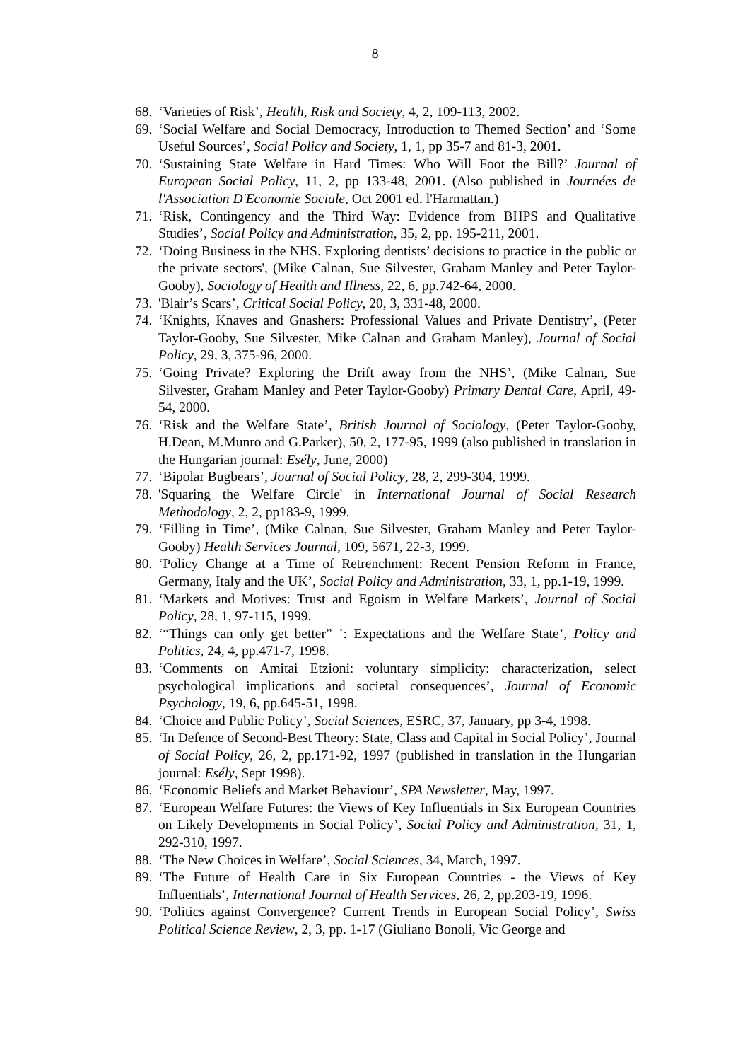8
68. ‘Varieties of Risk’, Health, Risk and Society, 4, 2, 109-113, 2002.
69. ‘Social Welfare and Social Democracy, Introduction to Themed Section’ and ‘Some Useful Sources’, Social Policy and Society, 1, 1, pp 35-7 and 81-3, 2001.
70. ‘Sustaining State Welfare in Hard Times: Who Will Foot the Bill?’ Journal of European Social Policy, 11, 2, pp 133-48, 2001. (Also published in Journées de l'Association D'Economie Sociale, Oct 2001 ed. l'Harmattan.)
71. ‘Risk, Contingency and the Third Way: Evidence from BHPS and Qualitative Studies’, Social Policy and Administration, 35, 2, pp. 195-211, 2001.
72. ‘Doing Business in the NHS. Exploring dentists’ decisions to practice in the public or the private sectors', (Mike Calnan, Sue Silvester, Graham Manley and Peter Taylor-Gooby), Sociology of Health and Illness, 22, 6, pp.742-64, 2000.
73. 'Blair’s Scars’, Critical Social Policy, 20, 3, 331-48, 2000.
74. ‘Knights, Knaves and Gnashers: Professional Values and Private Dentistry’, (Peter Taylor-Gooby, Sue Silvester, Mike Calnan and Graham Manley), Journal of Social Policy, 29, 3, 375-96, 2000.
75. ‘Going Private? Exploring the Drift away from the NHS’, (Mike Calnan, Sue Silvester, Graham Manley and Peter Taylor-Gooby) Primary Dental Care, April, 49-54, 2000.
76. ‘Risk and the Welfare State’, British Journal of Sociology, (Peter Taylor-Gooby, H.Dean, M.Munro and G.Parker), 50, 2, 177-95, 1999 (also published in translation in the Hungarian journal: Esély, June, 2000)
77. ‘Bipolar Bugbears’, Journal of Social Policy, 28, 2, 299-304, 1999.
78. 'Squaring the Welfare Circle' in International Journal of Social Research Methodology, 2, 2, pp183-9, 1999.
79. ‘Filling in Time’, (Mike Calnan, Sue Silvester, Graham Manley and Peter Taylor-Gooby) Health Services Journal, 109, 5671, 22-3, 1999.
80. ‘Policy Change at a Time of Retrenchment: Recent Pension Reform in France, Germany, Italy and the UK’, Social Policy and Administration, 33, 1, pp.1-19, 1999.
81. ‘Markets and Motives: Trust and Egoism in Welfare Markets’, Journal of Social Policy, 28, 1, 97-115, 1999.
82. ‘“Things can only get better” ’: Expectations and the Welfare State’, Policy and Politics, 24, 4, pp.471-7, 1998.
83. ‘Comments on Amitai Etzioni: voluntary simplicity: characterization, select psychological implications and societal consequences’, Journal of Economic Psychology, 19, 6, pp.645-51, 1998.
84. ‘Choice and Public Policy’, Social Sciences, ESRC, 37, January, pp 3-4, 1998.
85. ‘In Defence of Second-Best Theory: State, Class and Capital in Social Policy’, Journal of Social Policy, 26, 2, pp.171-92, 1997 (published in translation in the Hungarian journal: Esély, Sept 1998).
86. ‘Economic Beliefs and Market Behaviour’, SPA Newsletter, May, 1997.
87. ‘European Welfare Futures: the Views of Key Influentials in Six European Countries on Likely Developments in Social Policy’, Social Policy and Administration, 31, 1, 292-310, 1997.
88. ‘The New Choices in Welfare’, Social Sciences, 34, March, 1997.
89. ‘The Future of Health Care in Six European Countries - the Views of Key Influentials’, International Journal of Health Services, 26, 2, pp.203-19, 1996.
90. ‘Politics against Convergence? Current Trends in European Social Policy’, Swiss Political Science Review, 2, 3, pp. 1-17 (Giuliano Bonoli, Vic George and